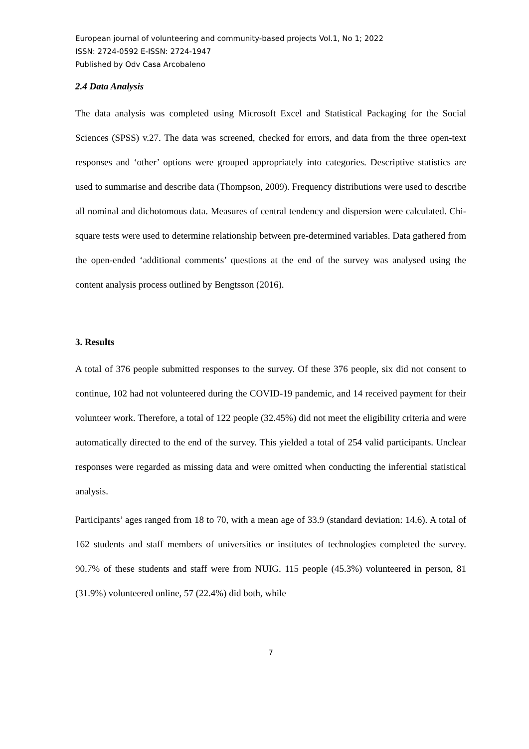European journal of volunteering and community-based projects Vol.1, No 1; 2022
ISSN: 2724-0592 E-ISSN: 2724-1947
Published by Odv Casa Arcobaleno
2.4 Data Analysis
The data analysis was completed using Microsoft Excel and Statistical Packaging for the Social Sciences (SPSS) v.27. The data was screened, checked for errors, and data from the three open-text responses and ‘other’ options were grouped appropriately into categories. Descriptive statistics are used to summarise and describe data (Thompson, 2009). Frequency distributions were used to describe all nominal and dichotomous data. Measures of central tendency and dispersion were calculated. Chi-square tests were used to determine relationship between pre-determined variables. Data gathered from the open-ended ‘additional comments’ questions at the end of the survey was analysed using the content analysis process outlined by Bengtsson (2016).
3. Results
A total of 376 people submitted responses to the survey. Of these 376 people, six did not consent to continue, 102 had not volunteered during the COVID-19 pandemic, and 14 received payment for their volunteer work. Therefore, a total of 122 people (32.45%) did not meet the eligibility criteria and were automatically directed to the end of the survey. This yielded a total of 254 valid participants. Unclear responses were regarded as missing data and were omitted when conducting the inferential statistical analysis.
Participants’ ages ranged from 18 to 70, with a mean age of 33.9 (standard deviation: 14.6). A total of 162 students and staff members of universities or institutes of technologies completed the survey. 90.7% of these students and staff were from NUIG. 115 people (45.3%) volunteered in person, 81 (31.9%) volunteered online, 57 (22.4%) did both, while
7